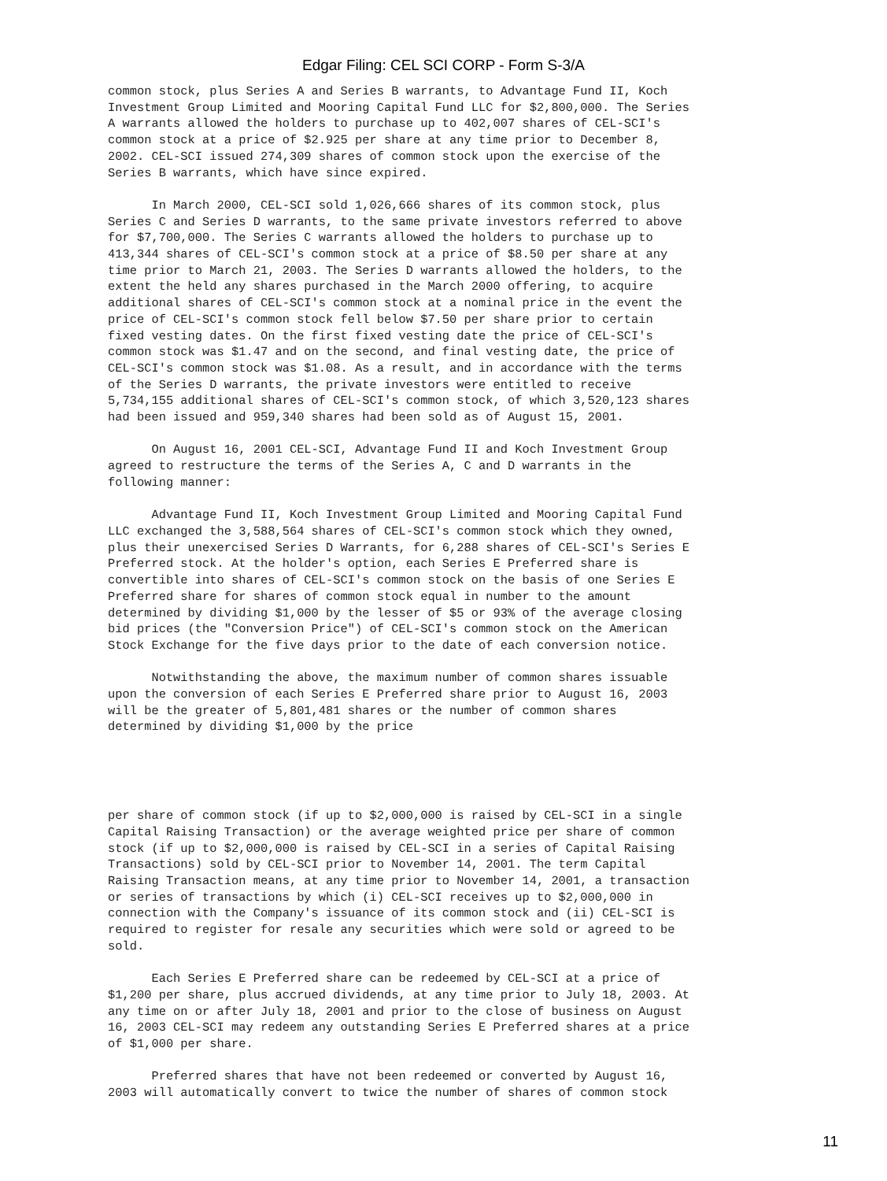Edgar Filing: CEL SCI CORP - Form S-3/A
common stock, plus Series A and Series B warrants, to Advantage Fund II, Koch
Investment Group Limited and Mooring Capital Fund LLC for $2,800,000. The Series
A warrants allowed the holders to purchase up to 402,007 shares of CEL-SCI's
common stock at a price of $2.925 per share at any time prior to December 8,
2002. CEL-SCI issued 274,309 shares of common stock upon the exercise of the
Series B warrants, which have since expired.

      In March 2000, CEL-SCI sold 1,026,666 shares of its common stock, plus
Series C and Series D warrants, to the same private investors referred to above
for $7,700,000. The Series C warrants allowed the holders to purchase up to
413,344 shares of CEL-SCI's common stock at a price of $8.50 per share at any
time prior to March 21, 2003. The Series D warrants allowed the holders, to the
extent the held any shares purchased in the March 2000 offering, to acquire
additional shares of CEL-SCI's common stock at a nominal price in the event the
price of CEL-SCI's common stock fell below $7.50 per share prior to certain
fixed vesting dates. On the first fixed vesting date the price of CEL-SCI's
common stock was $1.47 and on the second, and final vesting date, the price of
CEL-SCI's common stock was $1.08. As a result, and in accordance with the terms
of the Series D warrants, the private investors were entitled to receive
5,734,155 additional shares of CEL-SCI's common stock, of which 3,520,123 shares
had been issued and 959,340 shares had been sold as of August 15, 2001.

      On August 16, 2001 CEL-SCI, Advantage Fund II and Koch Investment Group
agreed to restructure the terms of the Series A, C and D warrants in the
following manner:

      Advantage Fund II, Koch Investment Group Limited and Mooring Capital Fund
LLC exchanged the 3,588,564 shares of CEL-SCI's common stock which they owned,
plus their unexercised Series D Warrants, for 6,288 shares of CEL-SCI's Series E
Preferred stock. At the holder's option, each Series E Preferred share is
convertible into shares of CEL-SCI's common stock on the basis of one Series E
Preferred share for shares of common stock equal in number to the amount
determined by dividing $1,000 by the lesser of $5 or 93% of the average closing
bid prices (the "Conversion Price") of CEL-SCI's common stock on the American
Stock Exchange for the five days prior to the date of each conversion notice.

      Notwithstanding the above, the maximum number of common shares issuable
upon the conversion of each Series E Preferred share prior to August 16, 2003
will be the greater of 5,801,481 shares or the number of common shares
determined by dividing $1,000 by the price
per share of common stock (if up to $2,000,000 is raised by CEL-SCI in a single
Capital Raising Transaction) or the average weighted price per share of common
stock (if up to $2,000,000 is raised by CEL-SCI in a series of Capital Raising
Transactions) sold by CEL-SCI prior to November 14, 2001. The term Capital
Raising Transaction means, at any time prior to November 14, 2001, a transaction
or series of transactions by which (i) CEL-SCI receives up to $2,000,000 in
connection with the Company's issuance of its common stock and (ii) CEL-SCI is
required to register for resale any securities which were sold or agreed to be
sold.

      Each Series E Preferred share can be redeemed by CEL-SCI at a price of
$1,200 per share, plus accrued dividends, at any time prior to July 18, 2003. At
any time on or after July 18, 2001 and prior to the close of business on August
16, 2003 CEL-SCI may redeem any outstanding Series E Preferred shares at a price
of $1,000 per share.

      Preferred shares that have not been redeemed or converted by August 16,
2003 will automatically convert to twice the number of shares of common stock
11